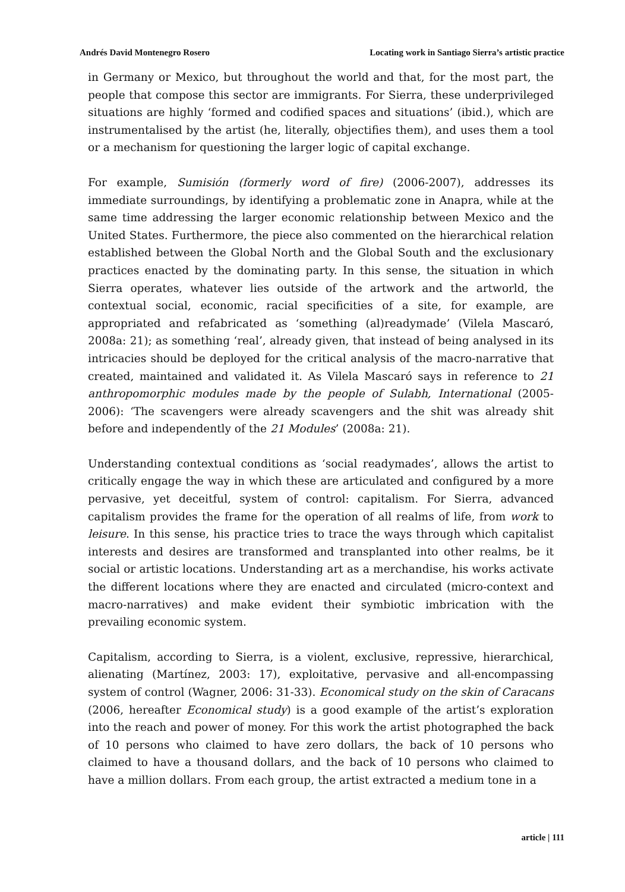Andrés David Montenegro Rosero Locating work in Santiago Sierra’s artistic practice
in Germany or Mexico, but throughout the world and that, for the most part, the people that compose this sector are immigrants. For Sierra, these underprivileged situations are highly ‘formed and codified spaces and situations’ (ibid.), which are instrumentalised by the artist (he, literally, objectifies them), and uses them a tool or a mechanism for questioning the larger logic of capital exchange.
For example, Sumisión (formerly word of fire) (2006-2007), addresses its immediate surroundings, by identifying a problematic zone in Anapra, while at the same time addressing the larger economic relationship between Mexico and the United States. Furthermore, the piece also commented on the hierarchical relation established between the Global North and the Global South and the exclusionary practices enacted by the dominating party. In this sense, the situation in which Sierra operates, whatever lies outside of the artwork and the artworld, the contextual social, economic, racial specificities of a site, for example, are appropriated and refabricated as ‘something (al)readymade’ (Vilela Mascaró, 2008a: 21); as something ‘real’, already given, that instead of being analysed in its intricacies should be deployed for the critical analysis of the macro-narrative that created, maintained and validated it. As Vilela Mascaró says in reference to 21 anthropomorphic modules made by the people of Sulabh, International (2005-2006): ‘The scavengers were already scavengers and the shit was already shit before and independently of the 21 Modules’ (2008a: 21).
Understanding contextual conditions as ‘social readymades’, allows the artist to critically engage the way in which these are articulated and configured by a more pervasive, yet deceitful, system of control: capitalism. For Sierra, advanced capitalism provides the frame for the operation of all realms of life, from work to leisure. In this sense, his practice tries to trace the ways through which capitalist interests and desires are transformed and transplanted into other realms, be it social or artistic locations. Understanding art as a merchandise, his works activate the different locations where they are enacted and circulated (micro-context and macro-narratives) and make evident their symbiotic imbrication with the prevailing economic system.
Capitalism, according to Sierra, is a violent, exclusive, repressive, hierarchical, alienating (Martínez, 2003: 17), exploitative, pervasive and all-encompassing system of control (Wagner, 2006: 31-33). Economical study on the skin of Caracans (2006, hereafter Economical study) is a good example of the artist’s exploration into the reach and power of money. For this work the artist photographed the back of 10 persons who claimed to have zero dollars, the back of 10 persons who claimed to have a thousand dollars, and the back of 10 persons who claimed to have a million dollars. From each group, the artist extracted a medium tone in a
article | 111